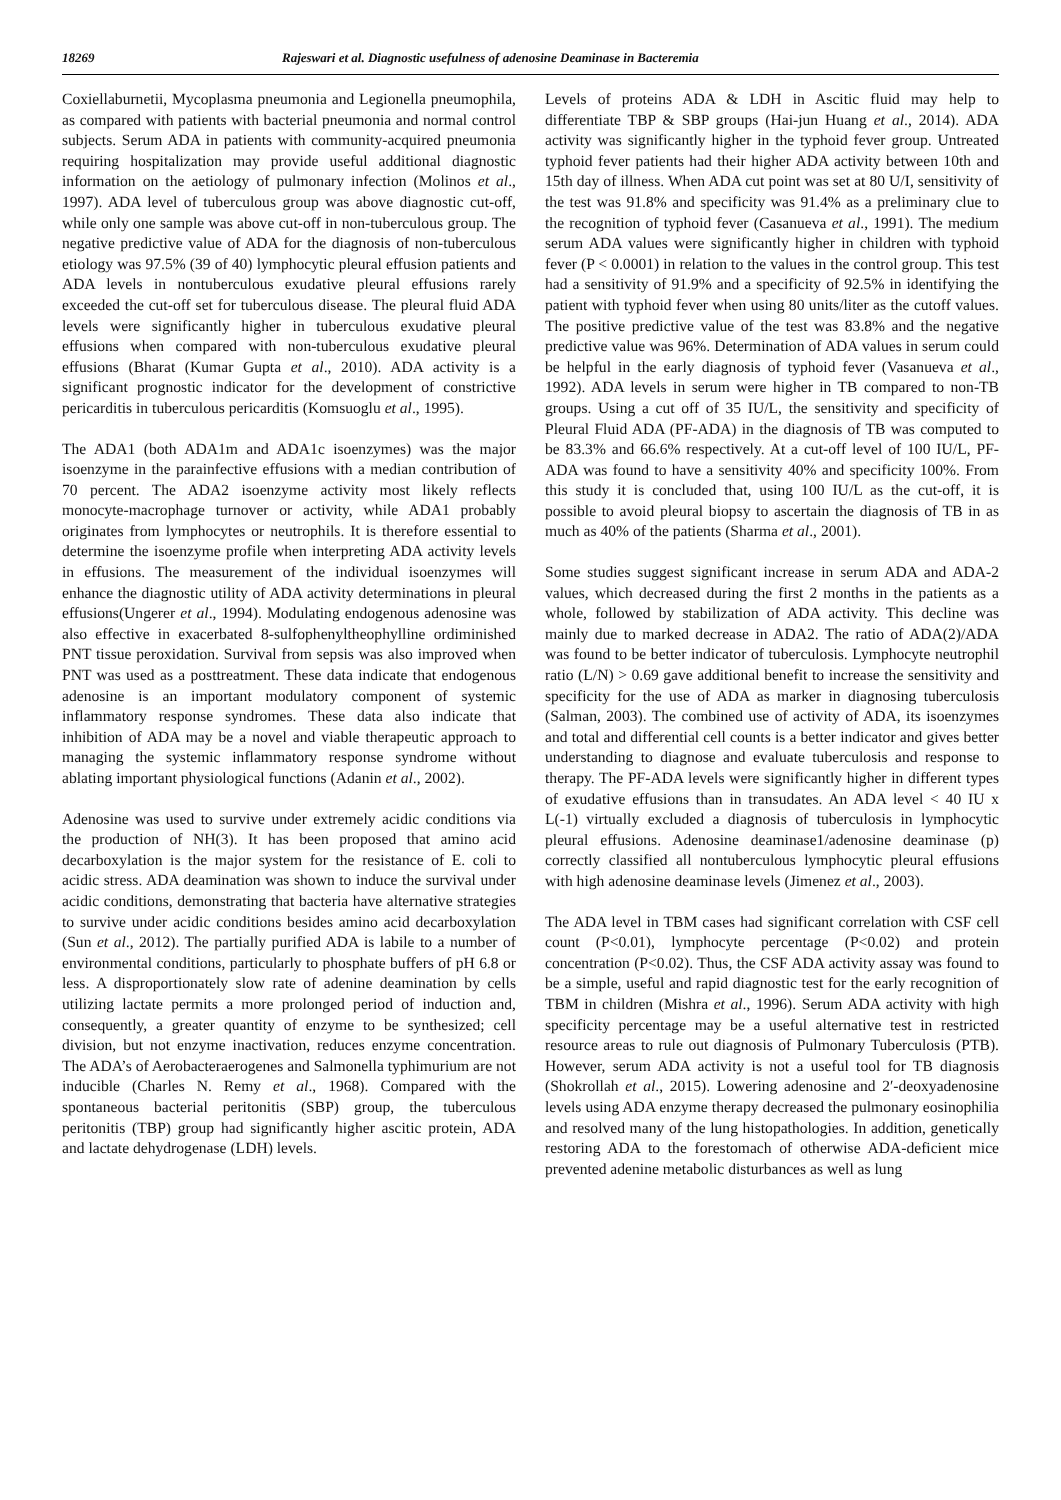18269 Rajeswari et al. Diagnostic usefulness of adenosine Deaminase in Bacteremia
Coxiellaburnetii, Mycoplasma pneumonia and Legionella pneumophila, as compared with patients with bacterial pneumonia and normal control subjects. Serum ADA in patients with community-acquired pneumonia requiring hospitalization may provide useful additional diagnostic information on the aetiology of pulmonary infection (Molinos et al., 1997). ADA level of tuberculous group was above diagnostic cut-off, while only one sample was above cut-off in non-tuberculous group. The negative predictive value of ADA for the diagnosis of non-tuberculous etiology was 97.5% (39 of 40) lymphocytic pleural effusion patients and ADA levels in nontuberculous exudative pleural effusions rarely exceeded the cut-off set for tuberculous disease. The pleural fluid ADA levels were significantly higher in tuberculous exudative pleural effusions when compared with non-tuberculous exudative pleural effusions (Bharat (Kumar Gupta et al., 2010). ADA activity is a significant prognostic indicator for the development of constrictive pericarditis in tuberculous pericarditis (Komsuoglu et al., 1995).
The ADA1 (both ADA1m and ADA1c isoenzymes) was the major isoenzyme in the parainfective effusions with a median contribution of 70 percent. The ADA2 isoenzyme activity most likely reflects monocyte-macrophage turnover or activity, while ADA1 probably originates from lymphocytes or neutrophils. It is therefore essential to determine the isoenzyme profile when interpreting ADA activity levels in effusions. The measurement of the individual isoenzymes will enhance the diagnostic utility of ADA activity determinations in pleural effusions(Ungerer et al., 1994). Modulating endogenous adenosine was also effective in exacerbated 8-sulfophenyltheophylline ordiminished PNT tissue peroxidation. Survival from sepsis was also improved when PNT was used as a posttreatment. These data indicate that endogenous adenosine is an important modulatory component of systemic inflammatory response syndromes. These data also indicate that inhibition of ADA may be a novel and viable therapeutic approach to managing the systemic inflammatory response syndrome without ablating important physiological functions (Adanin et al., 2002).
Adenosine was used to survive under extremely acidic conditions via the production of NH(3). It has been proposed that amino acid decarboxylation is the major system for the resistance of E. coli to acidic stress. ADA deamination was shown to induce the survival under acidic conditions, demonstrating that bacteria have alternative strategies to survive under acidic conditions besides amino acid decarboxylation (Sun et al., 2012). The partially purified ADA is labile to a number of environmental conditions, particularly to phosphate buffers of pH 6.8 or less. A disproportionately slow rate of adenine deamination by cells utilizing lactate permits a more prolonged period of induction and, consequently, a greater quantity of enzyme to be synthesized; cell division, but not enzyme inactivation, reduces enzyme concentration. The ADA’s of Aerobacteraerogenes and Salmonella typhimurium are not inducible (Charles N. Remy et al., 1968). Compared with the spontaneous bacterial peritonitis (SBP) group, the tuberculous peritonitis (TBP) group had significantly higher ascitic protein, ADA and lactate dehydrogenase (LDH) levels.
Levels of proteins ADA & LDH in Ascitic fluid may help to differentiate TBP & SBP groups (Hai-jun Huang et al., 2014). ADA activity was significantly higher in the typhoid fever group. Untreated typhoid fever patients had their higher ADA activity between 10th and 15th day of illness. When ADA cut point was set at 80 U/I, sensitivity of the test was 91.8% and specificity was 91.4% as a preliminary clue to the recognition of typhoid fever (Casanueva et al., 1991). The medium serum ADA values were significantly higher in children with typhoid fever (P < 0.0001) in relation to the values in the control group. This test had a sensitivity of 91.9% and a specificity of 92.5% in identifying the patient with typhoid fever when using 80 units/liter as the cutoff values. The positive predictive value of the test was 83.8% and the negative predictive value was 96%. Determination of ADA values in serum could be helpful in the early diagnosis of typhoid fever (Vasanueva et al., 1992). ADA levels in serum were higher in TB compared to non-TB groups. Using a cut off of 35 IU/L, the sensitivity and specificity of Pleural Fluid ADA (PF-ADA) in the diagnosis of TB was computed to be 83.3% and 66.6% respectively. At a cut-off level of 100 IU/L, PF-ADA was found to have a sensitivity 40% and specificity 100%. From this study it is concluded that, using 100 IU/L as the cut-off, it is possible to avoid pleural biopsy to ascertain the diagnosis of TB in as much as 40% of the patients (Sharma et al., 2001).
Some studies suggest significant increase in serum ADA and ADA-2 values, which decreased during the first 2 months in the patients as a whole, followed by stabilization of ADA activity. This decline was mainly due to marked decrease in ADA2. The ratio of ADA(2)/ADA was found to be better indicator of tuberculosis. Lymphocyte neutrophil ratio (L/N) > 0.69 gave additional benefit to increase the sensitivity and specificity for the use of ADA as marker in diagnosing tuberculosis (Salman, 2003). The combined use of activity of ADA, its isoenzymes and total and differential cell counts is a better indicator and gives better understanding to diagnose and evaluate tuberculosis and response to therapy. The PF-ADA levels were significantly higher in different types of exudative effusions than in transudates. An ADA level < 40 IU x L(-1) virtually excluded a diagnosis of tuberculosis in lymphocytic pleural effusions. Adenosine deaminase1/adenosine deaminase (p) correctly classified all nontuberculous lymphocytic pleural effusions with high adenosine deaminase levels (Jimenez et al., 2003).
The ADA level in TBM cases had significant correlation with CSF cell count (P<0.01), lymphocyte percentage (P<0.02) and protein concentration (P<0.02). Thus, the CSF ADA activity assay was found to be a simple, useful and rapid diagnostic test for the early recognition of TBM in children (Mishra et al., 1996). Serum ADA activity with high specificity percentage may be a useful alternative test in restricted resource areas to rule out diagnosis of Pulmonary Tuberculosis (PTB). However, serum ADA activity is not a useful tool for TB diagnosis (Shokrollah et al., 2015). Lowering adenosine and 2′-deoxyadenosine levels using ADA enzyme therapy decreased the pulmonary eosinophilia and resolved many of the lung histopathologies. In addition, genetically restoring ADA to the forestomach of otherwise ADA-deficient mice prevented adenine metabolic disturbances as well as lung